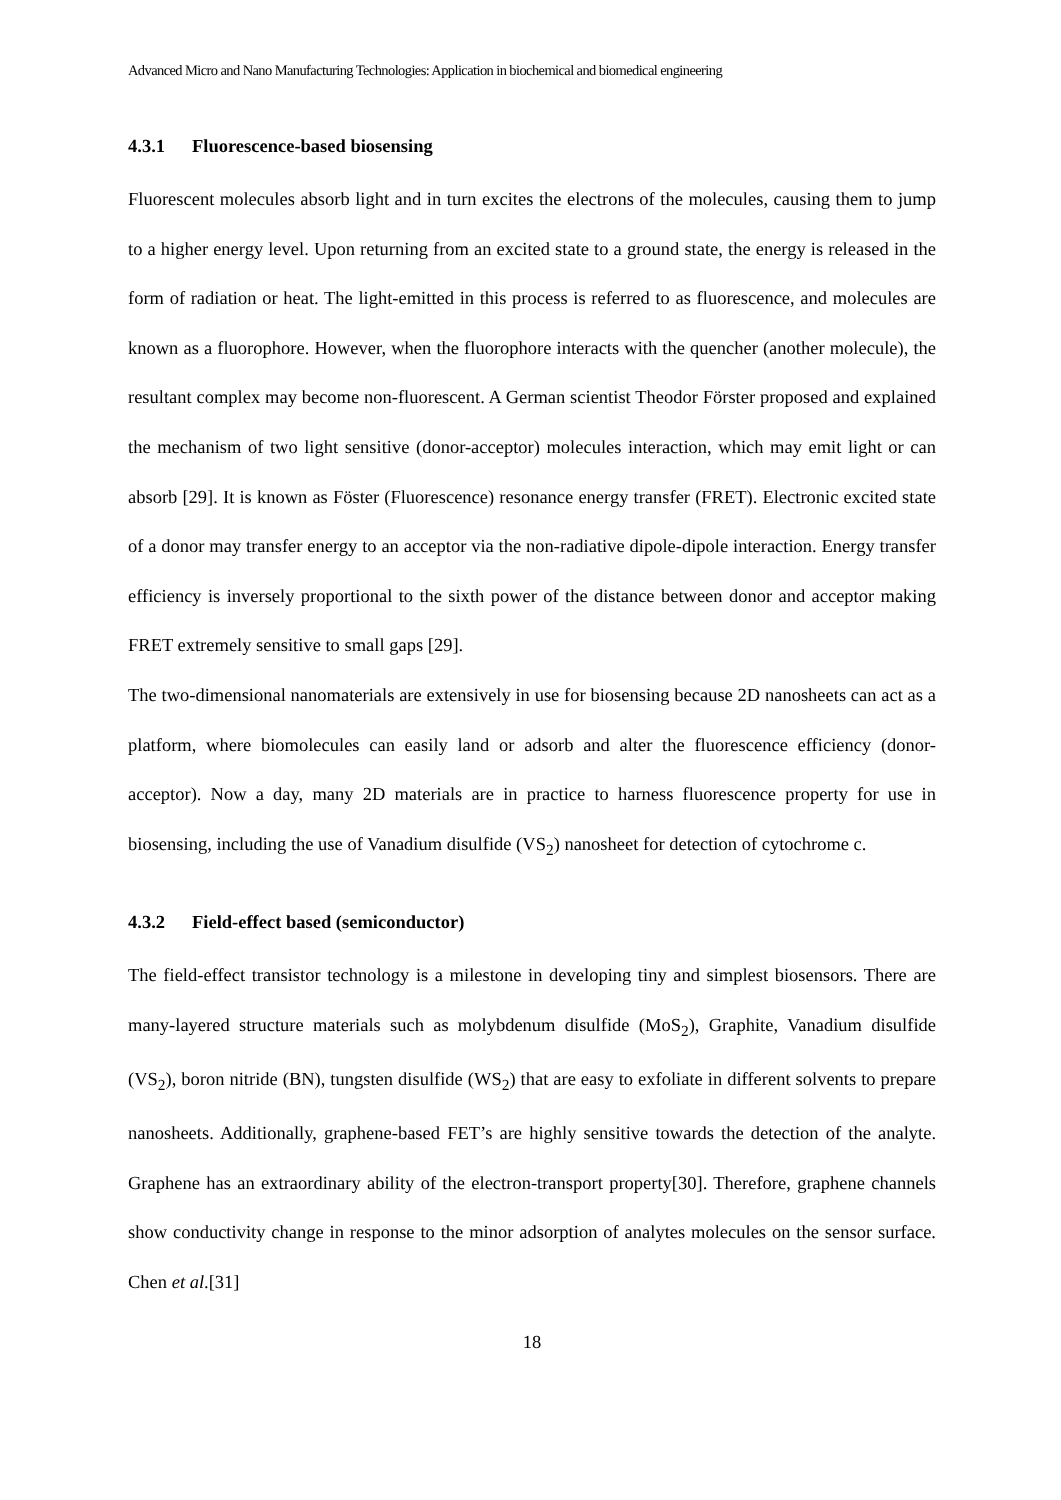Advanced Micro and Nano Manufacturing Technologies: Application in biochemical and biomedical engineering
4.3.1 Fluorescence-based biosensing
Fluorescent molecules absorb light and in turn excites the electrons of the molecules, causing them to jump to a higher energy level. Upon returning from an excited state to a ground state, the energy is released in the form of radiation or heat. The light-emitted in this process is referred to as fluorescence, and molecules are known as a fluorophore. However, when the fluorophore interacts with the quencher (another molecule), the resultant complex may become non-fluorescent. A German scientist Theodor Förster proposed and explained the mechanism of two light sensitive (donor-acceptor) molecules interaction, which may emit light or can absorb [29]. It is known as Föster (Fluorescence) resonance energy transfer (FRET). Electronic excited state of a donor may transfer energy to an acceptor via the non-radiative dipole-dipole interaction. Energy transfer efficiency is inversely proportional to the sixth power of the distance between donor and acceptor making FRET extremely sensitive to small gaps [29].
The two-dimensional nanomaterials are extensively in use for biosensing because 2D nanosheets can act as a platform, where biomolecules can easily land or adsorb and alter the fluorescence efficiency (donor-acceptor). Now a day, many 2D materials are in practice to harness fluorescence property for use in biosensing, including the use of Vanadium disulfide (VS<sub>2</sub>) nanosheet for detection of cytochrome c.
4.3.2 Field-effect based (semiconductor)
The field-effect transistor technology is a milestone in developing tiny and simplest biosensors. There are many-layered structure materials such as molybdenum disulfide (MoS<sub>2</sub>), Graphite, Vanadium disulfide (VS<sub>2</sub>), boron nitride (BN), tungsten disulfide (WS<sub>2</sub>) that are easy to exfoliate in different solvents to prepare nanosheets. Additionally, graphene-based FET’s are highly sensitive towards the detection of the analyte. Graphene has an extraordinary ability of the electron-transport property[30]. Therefore, graphene channels show conductivity change in response to the minor adsorption of analytes molecules on the sensor surface. Chen et al.[31]
18